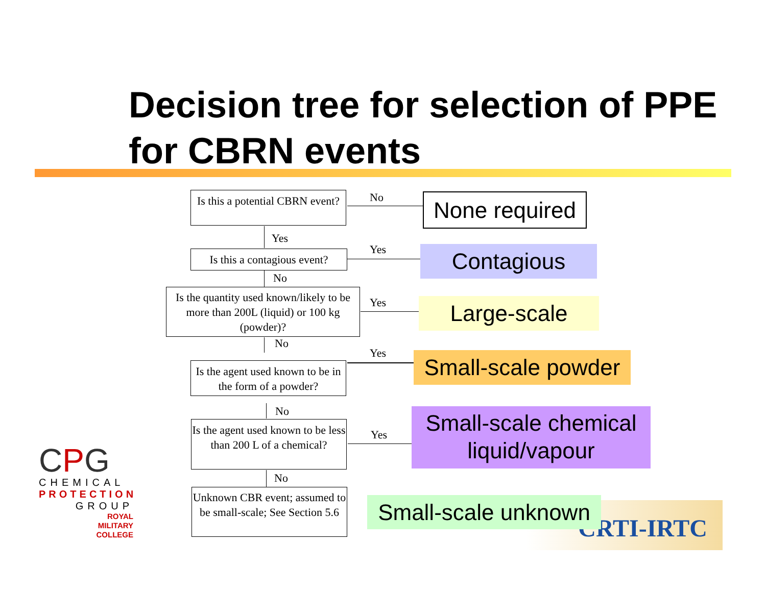Decision tree for selection of PPE for CBRN events
Is this a potential CBRN event?
No
None required
Yes
Is this a contagious event?
Yes Contagious
No
Is the quantity used known/likely to be more than 200L (liquid) or 100 kg (powder)?
Yes Large-scale
No
Yes
Is the agent used known to be in the form of a powder?
Small-scale powder
No
Is the agent used known to be less than 200 L of a chemical?
Yes
Small-scale chemical liquid/vapour
No
Unknown CBR event; assumed to be small-scale; See Section 5.6
CRTI-IRTC
Small-scale unknown
CPG
CHEMICAL
PROTECTION
GROUP
ROYAL
MILITARY
COLLEGE